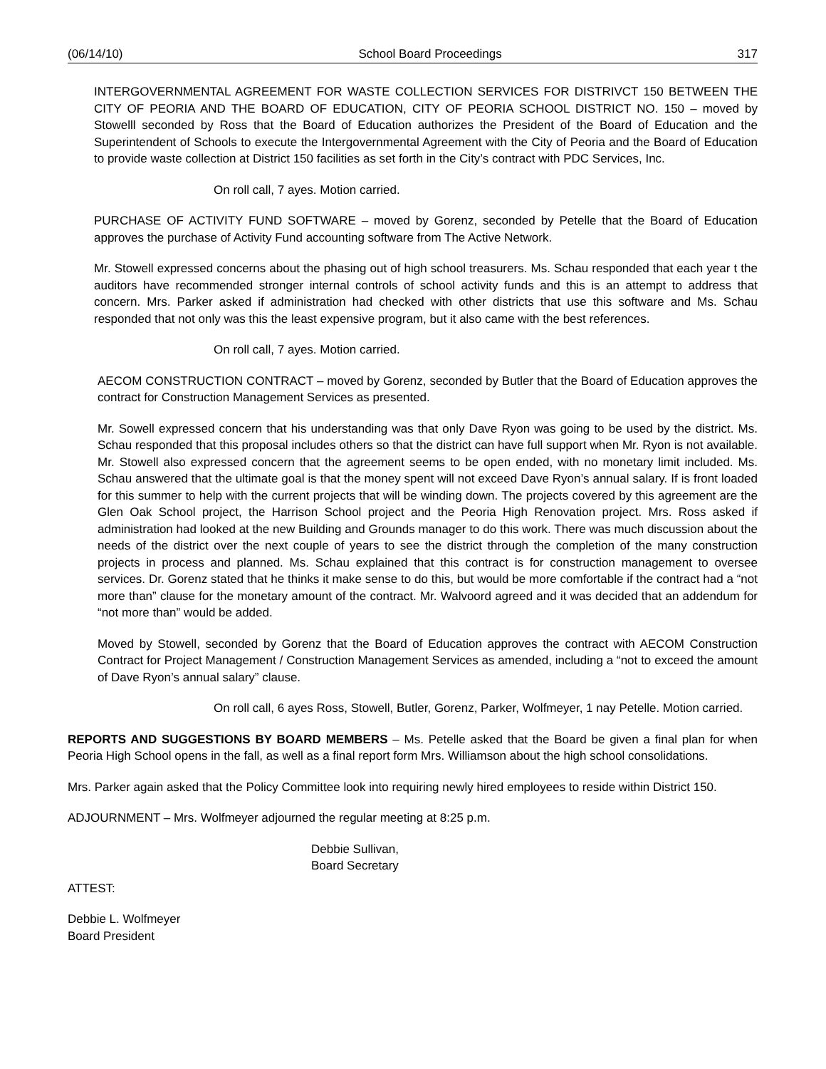(06/14/10) School Board Proceedings 317
INTERGOVERNMENTAL AGREEMENT FOR WASTE COLLECTION SERVICES FOR DISTRIVCT 150 BETWEEN THE CITY OF PEORIA AND THE BOARD OF EDUCATION, CITY OF PEORIA SCHOOL DISTRICT NO. 150 – moved by Stowelll seconded by Ross that the Board of Education authorizes the President of the Board of Education and the Superintendent of Schools to execute the Intergovernmental Agreement with the City of Peoria and the Board of Education to provide waste collection at District 150 facilities as set forth in the City’s contract with PDC Services, Inc.
On roll call, 7 ayes. Motion carried.
PURCHASE OF ACTIVITY FUND SOFTWARE – moved by Gorenz, seconded by Petelle that the Board of Education approves the purchase of Activity Fund accounting software from The Active Network.
Mr. Stowell expressed concerns about the phasing out of high school treasurers. Ms. Schau responded that each year t the auditors have recommended stronger internal controls of school activity funds and this is an attempt to address that concern. Mrs. Parker asked if administration had checked with other districts that use this software and Ms. Schau responded that not only was this the least expensive program, but it also came with the best references.
On roll call, 7 ayes. Motion carried.
AECOM CONSTRUCTION CONTRACT – moved by Gorenz, seconded by Butler that the Board of Education approves the contract for Construction Management Services as presented.
Mr. Sowell expressed concern that his understanding was that only Dave Ryon was going to be used by the district. Ms. Schau responded that this proposal includes others so that the district can have full support when Mr. Ryon is not available. Mr. Stowell also expressed concern that the agreement seems to be open ended, with no monetary limit included. Ms. Schau answered that the ultimate goal is that the money spent will not exceed Dave Ryon’s annual salary. If is front loaded for this summer to help with the current projects that will be winding down. The projects covered by this agreement are the Glen Oak School project, the Harrison School project and the Peoria High Renovation project. Mrs. Ross asked if administration had looked at the new Building and Grounds manager to do this work. There was much discussion about the needs of the district over the next couple of years to see the district through the completion of the many construction projects in process and planned. Ms. Schau explained that this contract is for construction management to oversee services. Dr. Gorenz stated that he thinks it make sense to do this, but would be more comfortable if the contract had a “not more than” clause for the monetary amount of the contract. Mr. Walvoord agreed and it was decided that an addendum for “not more than” would be added.
Moved by Stowell, seconded by Gorenz that the Board of Education approves the contract with AECOM Construction Contract for Project Management / Construction Management Services as amended, including a “not to exceed the amount of Dave Ryon’s annual salary” clause.
On roll call, 6 ayes Ross, Stowell, Butler, Gorenz, Parker, Wolfmeyer, 1 nay Petelle. Motion carried.
REPORTS AND SUGGESTIONS BY BOARD MEMBERS – Ms. Petelle asked that the Board be given a final plan for when Peoria High School opens in the fall, as well as a final report form Mrs. Williamson about the high school consolidations.
Mrs. Parker again asked that the Policy Committee look into requiring newly hired employees to reside within District 150.
ADJOURNMENT – Mrs. Wolfmeyer adjourned the regular meeting at 8:25 p.m.
Debbie Sullivan,
Board Secretary
ATTEST:
Debbie L. Wolfmeyer
Board President